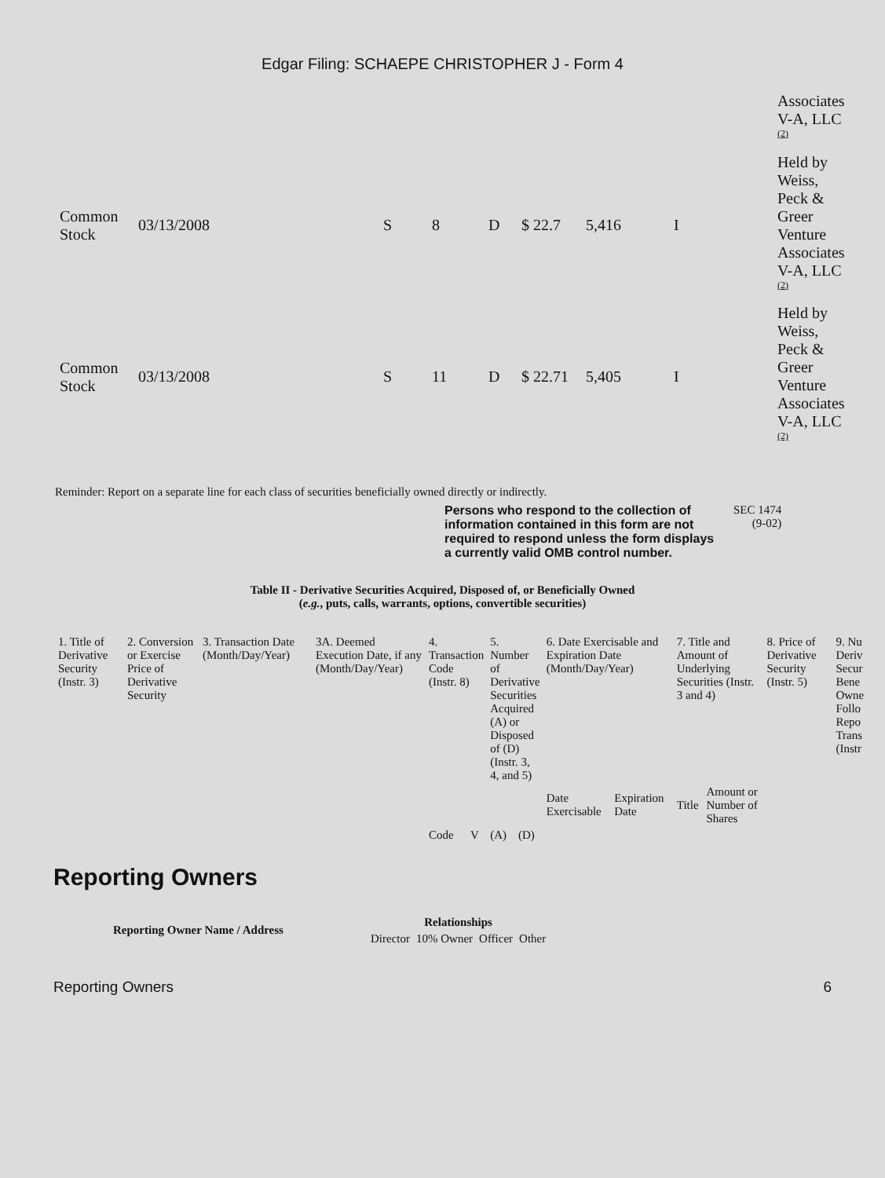Edgar Filing: SCHAEPE CHRISTOPHER J - Form 4
| | | | | | | | | Associates V-A, LLC <sup>(2)</sup> |
| Common Stock | 03/13/2008 | S | 8 | D | $ 22.7 | 5,416 | I | Held by Weiss, Peck & Greer Venture Associates V-A, LLC <sup>(2)</sup> |
| Common Stock | 03/13/2008 | S | 11 | D | $ 22.71 | 5,405 | I | Held by Weiss, Peck & Greer Venture Associates V-A, LLC <sup>(2)</sup> |
Reminder: Report on a separate line for each class of securities beneficially owned directly or indirectly.
Persons who respond to the collection of information contained in this form are not required to respond unless the form displays a currently valid OMB control number. SEC 1474
(9-02)
Table II - Derivative Securities Acquired, Disposed of, or Beneficially Owned
(e.g., puts, calls, warrants, options, convertible securities)
| 1. Title of Derivative Security (Instr. 3) | 2. Conversion or Exercise Price of Derivative Security | 3. Transaction Date (Month/Day/Year) | 3A. Deemed Execution Date, if any (Month/Day/Year) | 4. Transaction Code (Instr. 8) | | 5. Number of Derivative Securities Acquired (A) or Disposed of (D) (Instr. 3, 4, and 5) | | 6. Date Exercisable and Expiration Date (Month/Day/Year) | | 7. Title and Amount of Underlying Securities (Instr. 3 and 4) | | 8. Price of Derivative Security (Instr. 5) | 9. Nu Deriv Secur Bene Owne Follo Repo Trans (Instr |
| | | | | | | | | Date Exercisable | Expiration Date | Title | Amount or Number of Shares | | |
| | | | | Code | V | (A) | (D) | | | | | | |
Reporting Owners
| Reporting Owner Name / Address | Relationships | | | |
| --- | --- | --- | --- | --- |
| | Director | 10% Owner | Officer | Other |
Reporting Owners 6